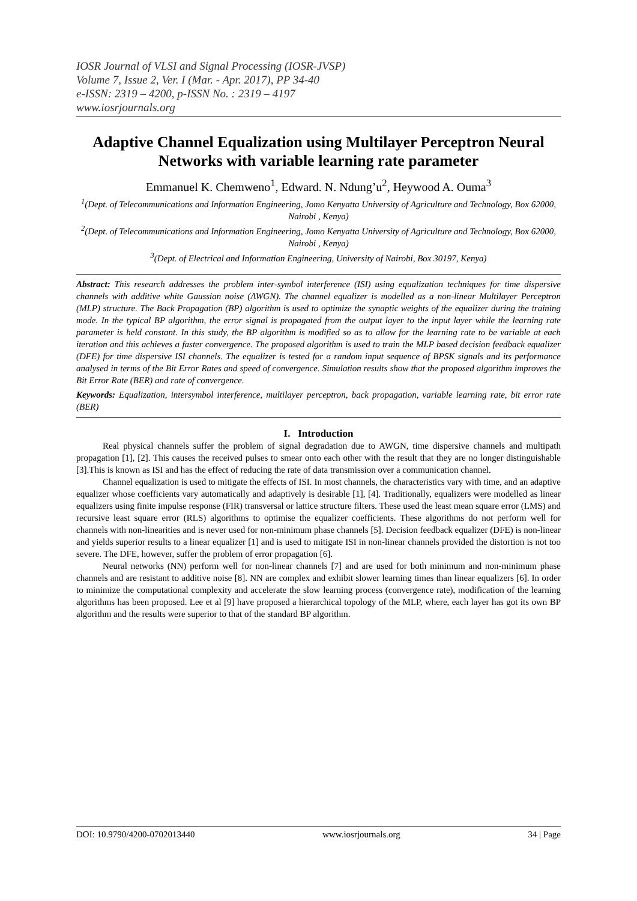IOSR Journal of VLSI and Signal Processing (IOSR-JVSP)
Volume 7, Issue 2, Ver. I (Mar. - Apr. 2017), PP 34-40
e-ISSN: 2319 – 4200, p-ISSN No. : 2319 – 4197
www.iosrjournals.org
Adaptive Channel Equalization using Multilayer Perceptron Neural Networks with variable learning rate parameter
Emmanuel K. Chemweno<sup>1</sup>, Edward. N. Ndung’u<sup>2</sup>, Heywood A. Ouma<sup>3</sup>
<sup>1</sup> (Dept. of Telecommunications and Information Engineering, Jomo Kenyatta University of Agriculture and Technology, Box 62000, Nairobi , Kenya)
<sup>2</sup> (Dept. of Telecommunications and Information Engineering, Jomo Kenyatta University of Agriculture and Technology, Box 62000, Nairobi , Kenya)
<sup>3</sup> (Dept. of Electrical and Information Engineering, University of Nairobi, Box 30197, Kenya)
Abstract: This research addresses the problem inter-symbol interference (ISI) using equalization techniques for time dispersive channels with additive white Gaussian noise (AWGN). The channel equalizer is modelled as a non-linear Multilayer Perceptron (MLP) structure. The Back Propagation (BP) algorithm is used to optimize the synaptic weights of the equalizer during the training mode. In the typical BP algorithm, the error signal is propagated from the output layer to the input layer while the learning rate parameter is held constant. In this study, the BP algorithm is modified so as to allow for the learning rate to be variable at each iteration and this achieves a faster convergence. The proposed algorithm is used to train the MLP based decision feedback equalizer (DFE) for time dispersive ISI channels. The equalizer is tested for a random input sequence of BPSK signals and its performance analysed in terms of the Bit Error Rates and speed of convergence. Simulation results show that the proposed algorithm improves the Bit Error Rate (BER) and rate of convergence.
Keywords: Equalization, intersymbol interference, multilayer perceptron, back propagation, variable learning rate, bit error rate (BER)
I. Introduction
Real physical channels suffer the problem of signal degradation due to AWGN, time dispersive channels and multipath propagation [1], [2]. This causes the received pulses to smear onto each other with the result that they are no longer distinguishable [3].This is known as ISI and has the effect of reducing the rate of data transmission over a communication channel.
Channel equalization is used to mitigate the effects of ISI. In most channels, the characteristics vary with time, and an adaptive equalizer whose coefficients vary automatically and adaptively is desirable [1], [4]. Traditionally, equalizers were modelled as linear equalizers using finite impulse response (FIR) transversal or lattice structure filters. These used the least mean square error (LMS) and recursive least square error (RLS) algorithms to optimise the equalizer coefficients. These algorithms do not perform well for channels with non-linearities and is never used for non-minimum phase channels [5]. Decision feedback equalizer (DFE) is non-linear and yields superior results to a linear equalizer [1] and is used to mitigate ISI in non-linear channels provided the distortion is not too severe. The DFE, however, suffer the problem of error propagation [6].
Neural networks (NN) perform well for non-linear channels [7] and are used for both minimum and non-minimum phase channels and are resistant to additive noise [8]. NN are complex and exhibit slower learning times than linear equalizers [6]. In order to minimize the computational complexity and accelerate the slow learning process (convergence rate), modification of the learning algorithms has been proposed. Lee et al [9] have proposed a hierarchical topology of the MLP, where, each layer has got its own BP algorithm and the results were superior to that of the standard BP algorithm.
DOI: 10.9790/4200-0702013440 www.iosrjournals.org 34 | Page